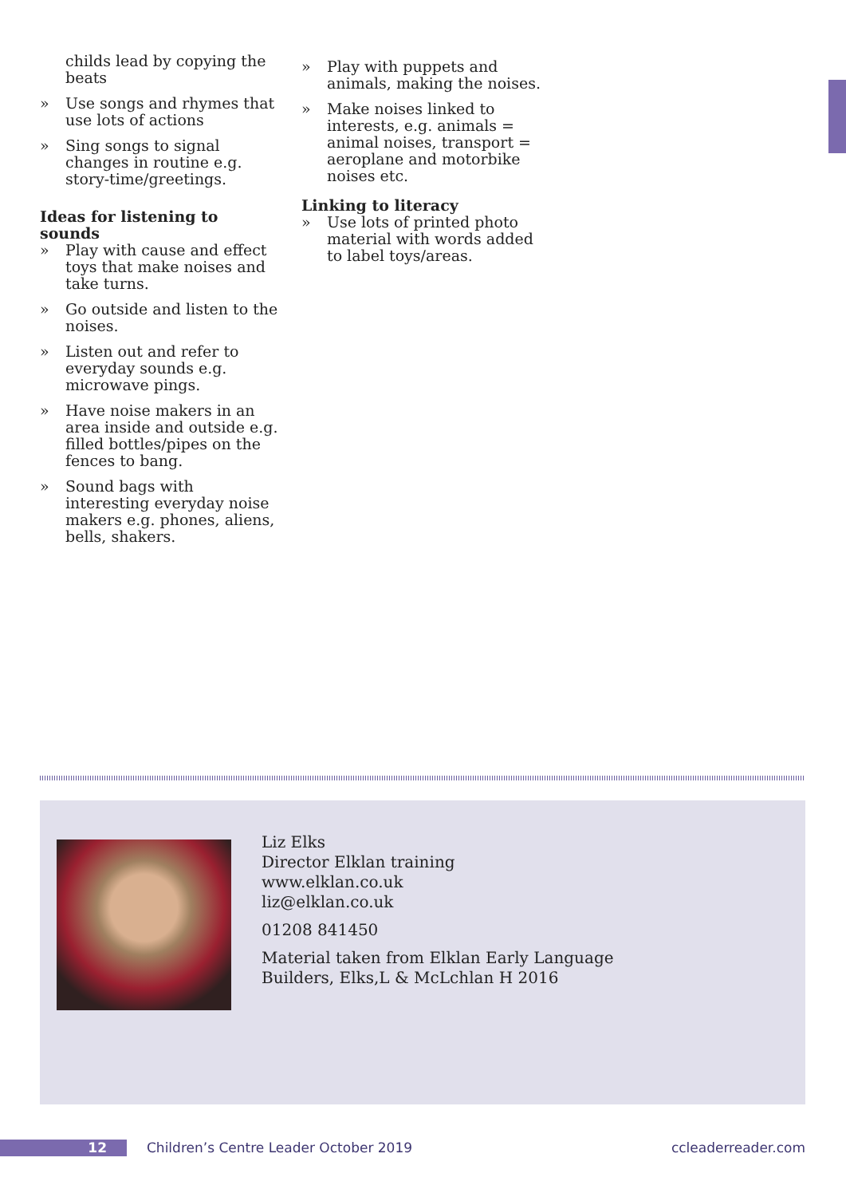childs lead by copying the beats
» Use songs and rhymes that use lots of actions
» Sing songs to signal changes in routine e.g. story-time/greetings.
Ideas for listening to sounds
» Play with cause and effect toys that make noises and take turns.
» Go outside and listen to the noises.
» Listen out and refer to everyday sounds e.g. microwave pings.
» Have noise makers in an area inside and outside e.g. filled bottles/pipes on the fences to bang.
» Sound bags with interesting everyday noise makers e.g. phones, aliens, bells, shakers.
» Play with puppets and animals, making the noises.
» Make noises linked to interests, e.g. animals = animal noises, transport = aeroplane and motorbike noises etc.
Linking to literacy
» Use lots of printed photo material with words added to label toys/areas.
Liz Elks
Director Elklan training
www.elklan.co.uk
liz@elklan.co.uk
01208 841450
Material taken from Elklan Early Language
Builders, Elks,L & McLchlan H 2016
12
Children’s Centre Leader October 2019
ccleaderreader.com